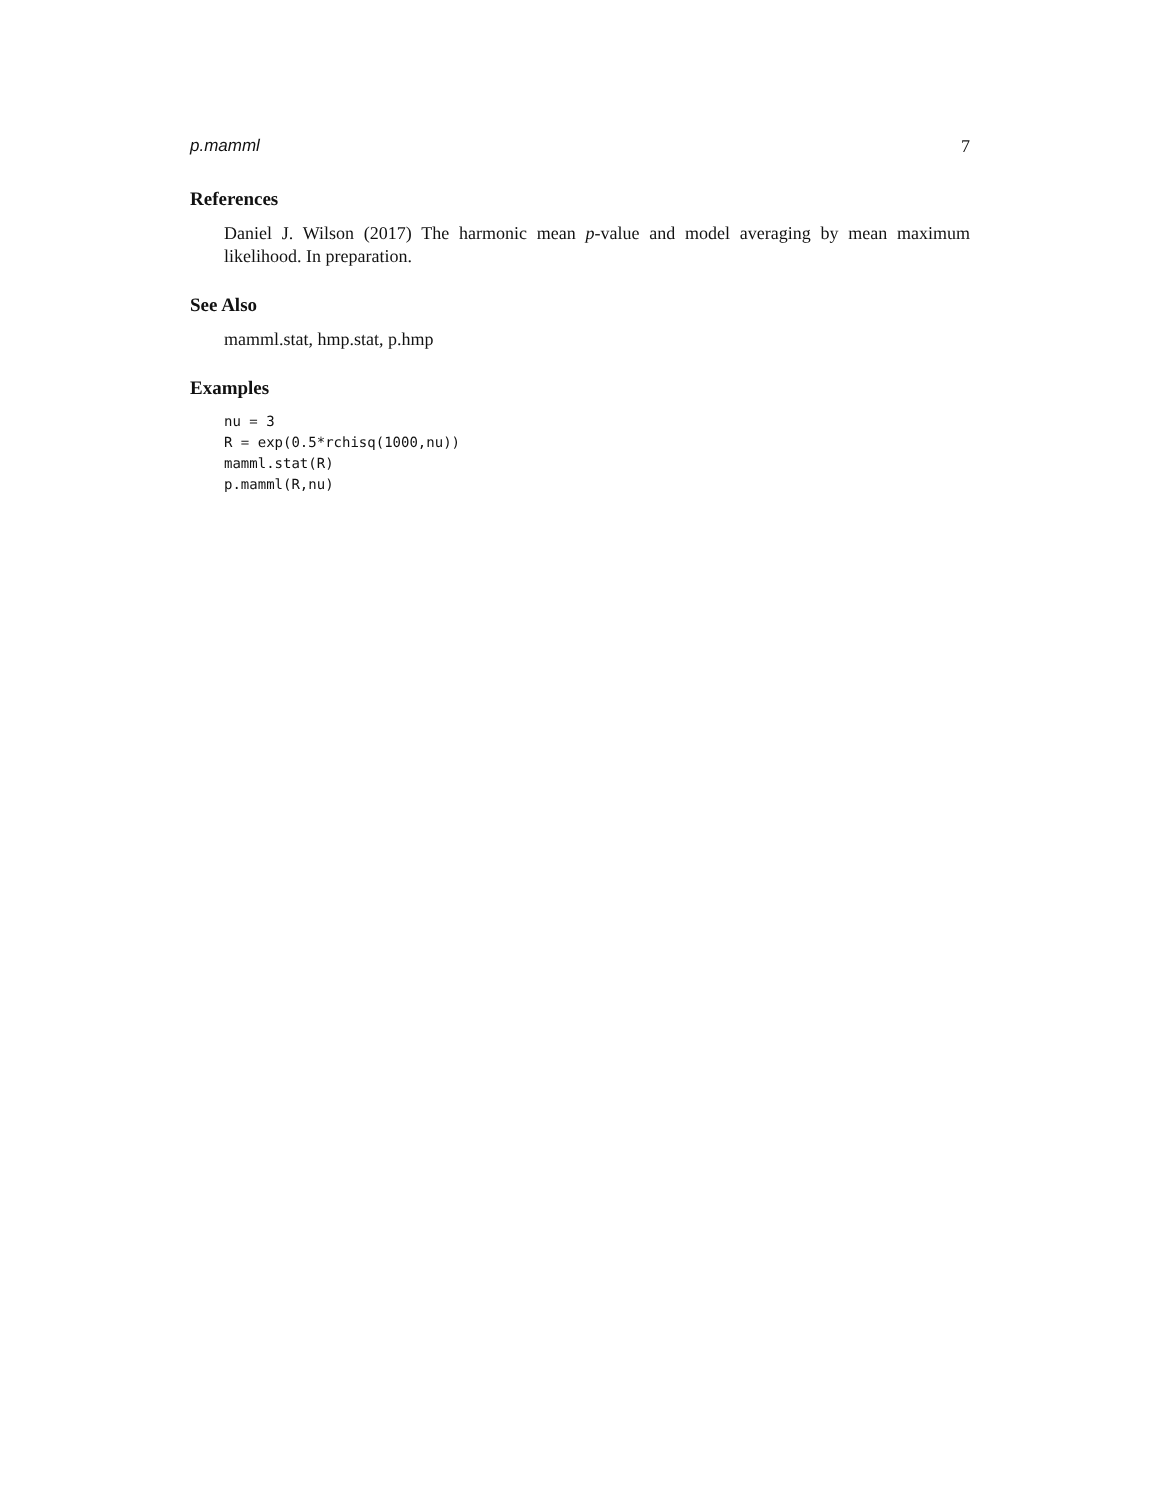p.mamml 7
References
Daniel J. Wilson (2017) The harmonic mean p-value and model averaging by mean maximum likelihood. In preparation.
See Also
mamml.stat, hmp.stat, p.hmp
Examples
nu = 3
R = exp(0.5*rchisq(1000,nu))
mamml.stat(R)
p.mamml(R,nu)